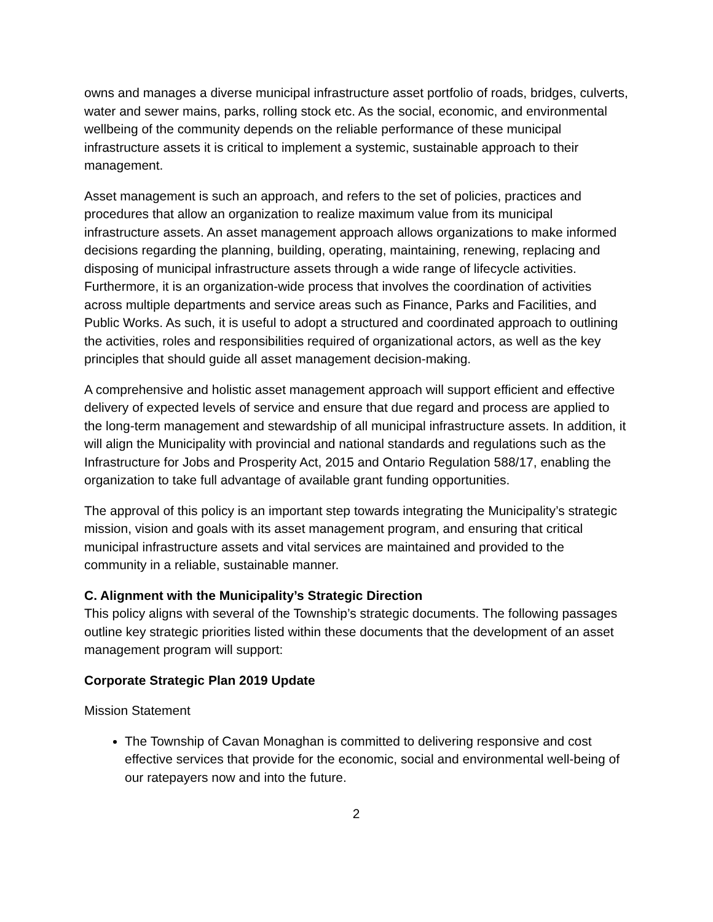owns and manages a diverse municipal infrastructure asset portfolio of roads, bridges, culverts, water and sewer mains, parks, rolling stock etc. As the social, economic, and environmental wellbeing of the community depends on the reliable performance of these municipal infrastructure assets it is critical to implement a systemic, sustainable approach to their management.
Asset management is such an approach, and refers to the set of policies, practices and procedures that allow an organization to realize maximum value from its municipal infrastructure assets. An asset management approach allows organizations to make informed decisions regarding the planning, building, operating, maintaining, renewing, replacing and disposing of municipal infrastructure assets through a wide range of lifecycle activities. Furthermore, it is an organization-wide process that involves the coordination of activities across multiple departments and service areas such as Finance, Parks and Facilities, and Public Works. As such, it is useful to adopt a structured and coordinated approach to outlining the activities, roles and responsibilities required of organizational actors, as well as the key principles that should guide all asset management decision-making.
A comprehensive and holistic asset management approach will support efficient and effective delivery of expected levels of service and ensure that due regard and process are applied to the long-term management and stewardship of all municipal infrastructure assets. In addition, it will align the Municipality with provincial and national standards and regulations such as the Infrastructure for Jobs and Prosperity Act, 2015 and Ontario Regulation 588/17, enabling the organization to take full advantage of available grant funding opportunities.
The approval of this policy is an important step towards integrating the Municipality’s strategic mission, vision and goals with its asset management program, and ensuring that critical municipal infrastructure assets and vital services are maintained and provided to the community in a reliable, sustainable manner.
C. Alignment with the Municipality’s Strategic Direction
This policy aligns with several of the Township’s strategic documents. The following passages outline key strategic priorities listed within these documents that the development of an asset management program will support:
Corporate Strategic Plan 2019 Update
Mission Statement
The Township of Cavan Monaghan is committed to delivering responsive and cost effective services that provide for the economic, social and environmental well-being of our ratepayers now and into the future.
2